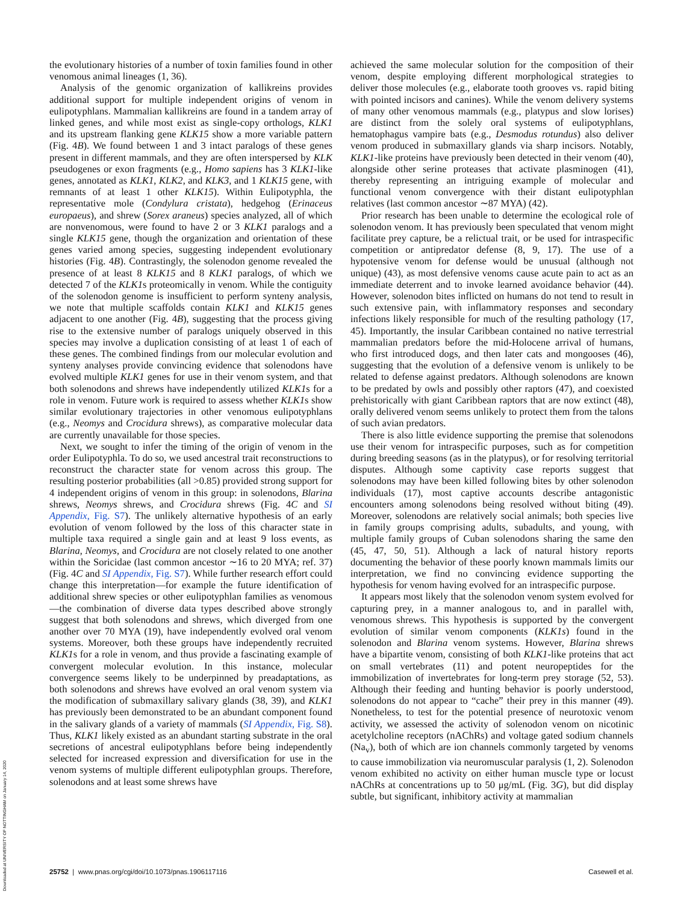the evolutionary histories of a number of toxin families found in other venomous animal lineages (1, 36).
Analysis of the genomic organization of kallikreins provides additional support for multiple independent origins of venom in eulipotyphlans. Mammalian kallikreins are found in a tandem array of linked genes, and while most exist as single-copy orthologs, KLK1 and its upstream flanking gene KLK15 show a more variable pattern (Fig. 4B). We found between 1 and 3 intact paralogs of these genes present in different mammals, and they are often interspersed by KLK pseudogenes or exon fragments (e.g., Homo sapiens has 3 KLK1-like genes, annotated as KLK1, KLK2, and KLK3, and 1 KLK15 gene, with remnants of at least 1 other KLK15). Within Eulipotyphla, the representative mole (Condylura cristata), hedgehog (Erinaceus europaeus), and shrew (Sorex araneus) species analyzed, all of which are nonvenomous, were found to have 2 or 3 KLK1 paralogs and a single KLK15 gene, though the organization and orientation of these genes varied among species, suggesting independent evolutionary histories (Fig. 4B). Contrastingly, the solenodon genome revealed the presence of at least 8 KLK15 and 8 KLK1 paralogs, of which we detected 7 of the KLK1s proteomically in venom. While the contiguity of the solenodon genome is insufficient to perform synteny analysis, we note that multiple scaffolds contain KLK1 and KLK15 genes adjacent to one another (Fig. 4B), suggesting that the process giving rise to the extensive number of paralogs uniquely observed in this species may involve a duplication consisting of at least 1 of each of these genes. The combined findings from our molecular evolution and synteny analyses provide convincing evidence that solenodons have evolved multiple KLK1 genes for use in their venom system, and that both solenodons and shrews have independently utilized KLK1s for a role in venom. Future work is required to assess whether KLK1s show similar evolutionary trajectories in other venomous eulipotyphlans (e.g., Neomys and Crocidura shrews), as comparative molecular data are currently unavailable for those species.
Next, we sought to infer the timing of the origin of venom in the order Eulipotyphla. To do so, we used ancestral trait reconstructions to reconstruct the character state for venom across this group. The resulting posterior probabilities (all >0.85) provided strong support for 4 independent origins of venom in this group: in solenodons, Blarina shrews, Neomys shrews, and Crocidura shrews (Fig. 4C and SI Appendix, Fig. S7). The unlikely alternative hypothesis of an early evolution of venom followed by the loss of this character state in multiple taxa required a single gain and at least 9 loss events, as Blarina, Neomys, and Crocidura are not closely related to one another within the Soricidae (last common ancestor ∼16 to 20 MYA; ref. 37) (Fig. 4C and SI Appendix, Fig. S7). While further research effort could change this interpretation—for example the future identification of additional shrew species or other eulipotyphlan families as venomous—the combination of diverse data types described above strongly suggest that both solenodons and shrews, which diverged from one another over 70 MYA (19), have independently evolved oral venom systems. Moreover, both these groups have independently recruited KLK1s for a role in venom, and thus provide a fascinating example of convergent molecular evolution. In this instance, molecular convergence seems likely to be underpinned by preadaptations, as both solenodons and shrews have evolved an oral venom system via the modification of submaxillary salivary glands (38, 39), and KLK1 has previously been demonstrated to be an abundant component found in the salivary glands of a variety of mammals (SI Appendix, Fig. S8). Thus, KLK1 likely existed as an abundant starting substrate in the oral secretions of ancestral eulipotyphlans before being independently selected for increased expression and diversification for use in the venom systems of multiple different eulipotyphlan groups. Therefore, solenodons and at least some shrews have
achieved the same molecular solution for the composition of their venom, despite employing different morphological strategies to deliver those molecules (e.g., elaborate tooth grooves vs. rapid biting with pointed incisors and canines). While the venom delivery systems of many other venomous mammals (e.g., platypus and slow lorises) are distinct from the solely oral systems of eulipotyphlans, hematophagus vampire bats (e.g., Desmodus rotundus) also deliver venom produced in submaxillary glands via sharp incisors. Notably, KLK1-like proteins have previously been detected in their venom (40), alongside other serine proteases that activate plasminogen (41), thereby representing an intriguing example of molecular and functional venom convergence with their distant eulipotyphlan relatives (last common ancestor ∼87 MYA) (42).
Prior research has been unable to determine the ecological role of solenodon venom. It has previously been speculated that venom might facilitate prey capture, be a relictual trait, or be used for intraspecific competition or antipredator defense (8, 9, 17). The use of a hypotensive venom for defense would be unusual (although not unique) (43), as most defensive venoms cause acute pain to act as an immediate deterrent and to invoke learned avoidance behavior (44). However, solenodon bites inflicted on humans do not tend to result in such extensive pain, with inflammatory responses and secondary infections likely responsible for much of the resulting pathology (17, 45). Importantly, the insular Caribbean contained no native terrestrial mammalian predators before the mid-Holocene arrival of humans, who first introduced dogs, and then later cats and mongooses (46), suggesting that the evolution of a defensive venom is unlikely to be related to defense against predators. Although solenodons are known to be predated by owls and possibly other raptors (47), and coexisted prehistorically with giant Caribbean raptors that are now extinct (48), orally delivered venom seems unlikely to protect them from the talons of such avian predators.
There is also little evidence supporting the premise that solenodons use their venom for intraspecific purposes, such as for competition during breeding seasons (as in the platypus), or for resolving territorial disputes. Although some captivity case reports suggest that solenodons may have been killed following bites by other solenodon individuals (17), most captive accounts describe antagonistic encounters among solenodons being resolved without biting (49). Moreover, solenodons are relatively social animals; both species live in family groups comprising adults, subadults, and young, with multiple family groups of Cuban solenodons sharing the same den (45, 47, 50, 51). Although a lack of natural history reports documenting the behavior of these poorly known mammals limits our interpretation, we find no convincing evidence supporting the hypothesis for venom having evolved for an intraspecific purpose.
It appears most likely that the solenodon venom system evolved for capturing prey, in a manner analogous to, and in parallel with, venomous shrews. This hypothesis is supported by the convergent evolution of similar venom components (KLK1s) found in the solenodon and Blarina venom systems. However, Blarina shrews have a bipartite venom, consisting of both KLK1-like proteins that act on small vertebrates (11) and potent neuropeptides for the immobilization of invertebrates for long-term prey storage (52, 53). Although their feeding and hunting behavior is poorly understood, solenodons do not appear to “cache” their prey in this manner (49). Nonetheless, to test for the potential presence of neurotoxic venom activity, we assessed the activity of solenodon venom on nicotinic acetylcholine receptors (nAChRs) and voltage gated sodium channels (Na<sub>v</sub>), both of which are ion channels commonly targeted by venoms to cause immobilization via neuromuscular paralysis (1, 2). Solenodon venom exhibited no activity on either human muscle type or locust nAChRs at concentrations up to 50 μg/mL (Fig. 3G), but did display subtle, but significant, inhibitory activity at mammalian
Downloaded at UNIVERSITY OF NOTTINGHAM on January 14, 2020
25752 | www.pnas.org/cgi/doi/10.1073/pnas.1906117116 Casewell et al.